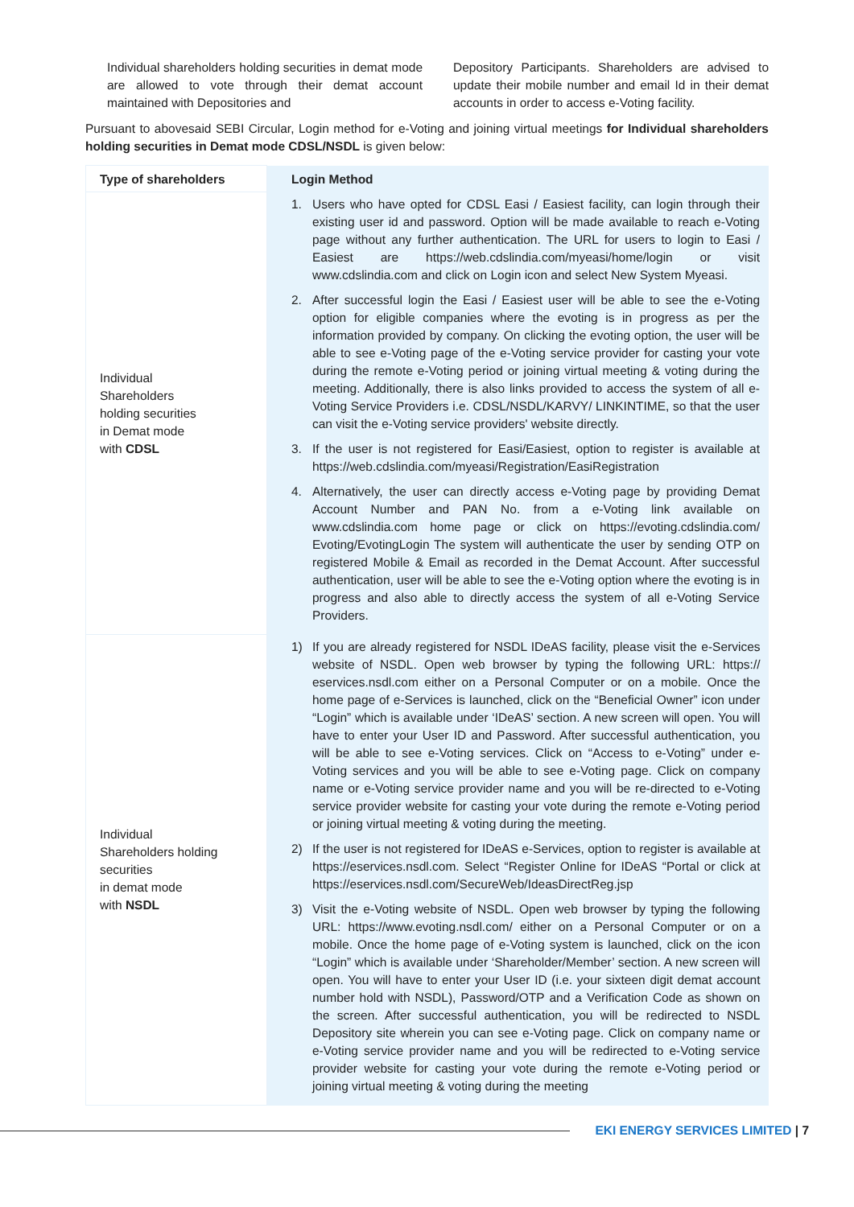Individual shareholders holding securities in demat mode are allowed to vote through their demat account maintained with Depositories and
Depository Participants. Shareholders are advised to update their mobile number and email Id in their demat accounts in order to access e-Voting facility.
Pursuant to abovesaid SEBI Circular, Login method for e-Voting and joining virtual meetings for Individual shareholders holding securities in Demat mode CDSL/NSDL is given below:
| Type of shareholders | Login Method |
| --- | --- |
| Individual Shareholders holding securities in Demat mode with CDSL | 1. Users who have opted for CDSL Easi / Easiest facility, can login through their existing user id and password. Option will be made available to reach e-Voting page without any further authentication. The URL for users to login to Easi / Easiest are https://web.cdslindia.com/myeasi/home/login or visit www.cdslindia.com and click on Login icon and select New System Myeasi. 2. After successful login the Easi / Easiest user will be able to see the e-Voting option for eligible companies where the evoting is in progress as per the information provided by company. On clicking the evoting option, the user will be able to see e-Voting page of the e-Voting service provider for casting your vote during the remote e-Voting period or joining virtual meeting & voting during the meeting. Additionally, there is also links provided to access the system of all e-Voting Service Providers i.e. CDSL/NSDL/KARVY/ LINKINTIME, so that the user can visit the e-Voting service providers' website directly. 3. If the user is not registered for Easi/Easiest, option to register is available at https://web.cdslindia.com/myeasi/Registration/EasiRegistration 4. Alternatively, the user can directly access e-Voting page by providing Demat Account Number and PAN No. from a e-Voting link available on www.cdslindia.com home page or click on https://evoting.cdslindia.com/ Evoting/EvotingLogin The system will authenticate the user by sending OTP on registered Mobile & Email as recorded in the Demat Account. After successful authentication, user will be able to see the e-Voting option where the evoting is in progress and also able to directly access the system of all e-Voting Service Providers. |
| Individual Shareholders holding securities in demat mode with NSDL | 1) If you are already registered for NSDL IDeAS facility, please visit the e-Services website of NSDL. Open web browser by typing the following URL: https:// eservices.nsdl.com either on a Personal Computer or on a mobile. Once the home page of e-Services is launched, click on the “Beneficial Owner” icon under “Login” which is available under ‘IDeAS’ section. A new screen will open. You will have to enter your User ID and Password. After successful authentication, you will be able to see e-Voting services. Click on “Access to e-Voting” under e-Voting services and you will be able to see e-Voting page. Click on company name or e-Voting service provider name and you will be re-directed to e-Voting service provider website for casting your vote during the remote e-Voting period or joining virtual meeting & voting during the meeting. 2) If the user is not registered for IDeAS e-Services, option to register is available at https://eservices.nsdl.com. Select “Register Online for IDeAS “Portal or click at https://eservices.nsdl.com/SecureWeb/IdeasDirectReg.jsp 3) Visit the e-Voting website of NSDL. Open web browser by typing the following URL: https://www.evoting.nsdl.com/ either on a Personal Computer or on a mobile. Once the home page of e-Voting system is launched, click on the icon “Login” which is available under ‘Shareholder/Member’ section. A new screen will open. You will have to enter your User ID (i.e. your sixteen digit demat account number hold with NSDL), Password/OTP and a Verification Code as shown on the screen. After successful authentication, you will be redirected to NSDL Depository site wherein you can see e-Voting page. Click on company name or e-Voting service provider name and you will be redirected to e-Voting service provider website for casting your vote during the remote e-Voting period or joining virtual meeting & voting during the meeting |
EKI ENERGY SERVICES LIMITED | 7